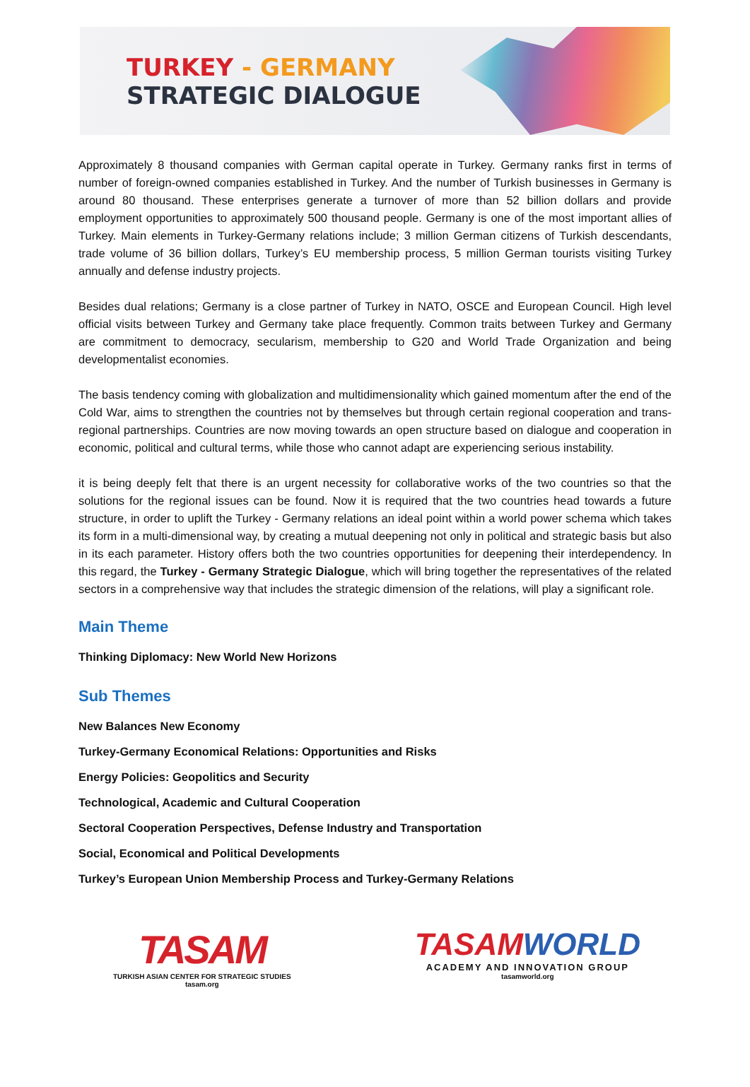TURKEY - GERMANY
STRATEGIC DIALOGUE
Approximately 8 thousand companies with German capital operate in Turkey. Germany ranks first in terms of number of foreign-owned companies established in Turkey. And the number of Turkish businesses in Germany is around 80 thousand. These enterprises generate a turnover of more than 52 billion dollars and provide employment opportunities to approximately 500 thousand people. Germany is one of the most important allies of Turkey. Main elements in Turkey-Germany relations include; 3 million German citizens of Turkish descendants, trade volume of 36 billion dollars, Turkey’s EU membership process, 5 million German tourists visiting Turkey annually and defense industry projects.
Besides dual relations; Germany is a close partner of Turkey in NATO, OSCE and European Council. High level official visits between Turkey and Germany take place frequently. Common traits between Turkey and Germany are commitment to democracy, secularism, membership to G20 and World Trade Organization and being developmentalist economies.
The basis tendency coming with globalization and multidimensionality which gained momentum after the end of the Cold War, aims to strengthen the countries not by themselves but through certain regional cooperation and trans-regional partnerships. Countries are now moving towards an open structure based on dialogue and cooperation in economic, political and cultural terms, while those who cannot adapt are experiencing serious instability.
it is being deeply felt that there is an urgent necessity for collaborative works of the two countries so that the solutions for the regional issues can be found. Now it is required that the two countries head towards a future structure, in order to uplift the Turkey - Germany relations an ideal point within a world power schema which takes its form in a multi-dimensional way, by creating a mutual deepening not only in political and strategic basis but also in its each parameter. History offers both the two countries opportunities for deepening their interdependency. In this regard, the Turkey - Germany Strategic Dialogue, which will bring together the representatives of the related sectors in a comprehensive way that includes the strategic dimension of the relations, will play a significant role.
Main Theme
Thinking Diplomacy: New World New Horizons
Sub Themes
New Balances New Economy
Turkey-Germany Economical Relations: Opportunities and Risks
Energy Policies: Geopolitics and Security
Technological, Academic and Cultural Cooperation
Sectoral Cooperation Perspectives, Defense Industry and Transportation
Social, Economical and Political Developments
Turkey’s European Union Membership Process and Turkey-Germany Relations
TASAM
TURKISH ASIAN CENTER FOR STRATEGIC STUDIES
tasam.org
TASAMWORLD
ACADEMY AND INNOVATION GROUP
tasamworld.org